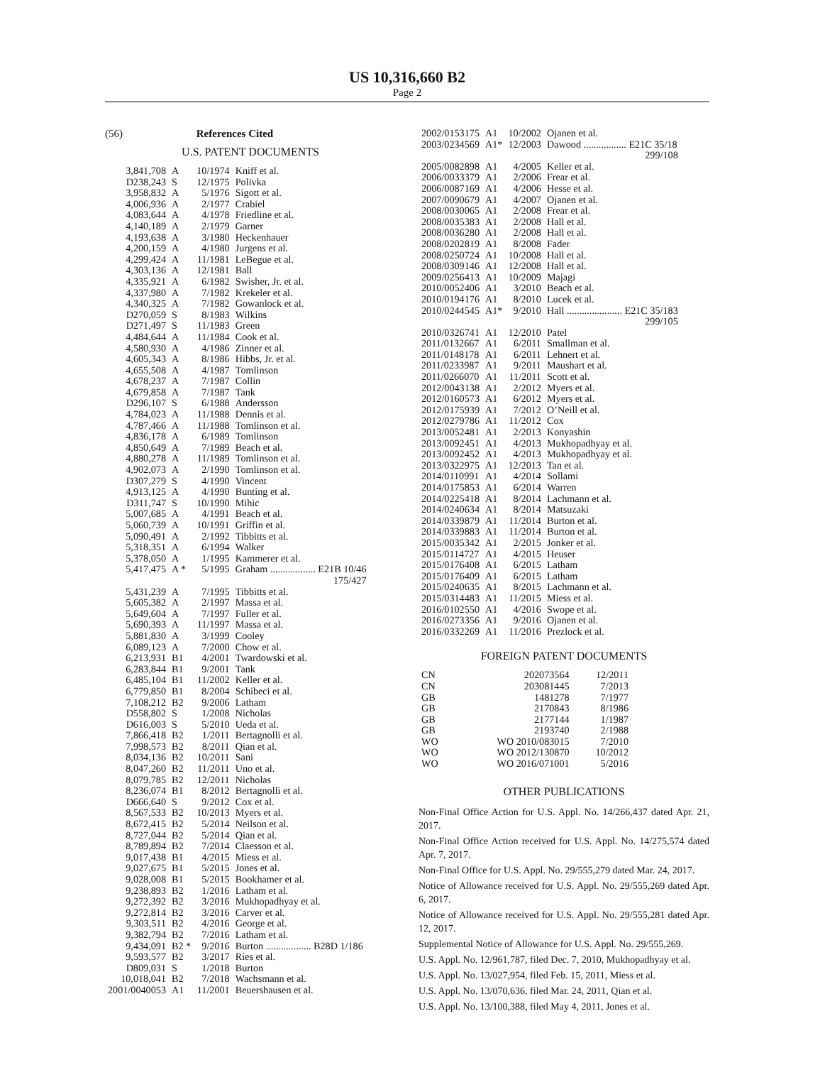US 10,316,660 B2
Page 2
(56) References Cited
U.S. PATENT DOCUMENTS
| 3,841,708 | A | 10/1974 | Kniff et al. |
| D238,243 | S | 12/1975 | Polivka |
| 3,958,832 | A | 5/1976 | Sigott et al. |
| 4,006,936 | A | 2/1977 | Crabiel |
| 4,083,644 | A | 4/1978 | Friedline et al. |
| 4,140,189 | A | 2/1979 | Garner |
| 4,193,638 | A | 3/1980 | Heckenhauer |
| 4,200,159 | A | 4/1980 | Jurgens et al. |
| 4,299,424 | A | 11/1981 | LeBegue et al. |
| 4,303,136 | A | 12/1981 | Ball |
| 4,335,921 | A | 6/1982 | Swisher, Jr. et al. |
| 4,337,980 | A | 7/1982 | Krekeler et al. |
| 4,340,325 | A | 7/1982 | Gowanlock et al. |
| D270,059 | S | 8/1983 | Wilkins |
| D271,497 | S | 11/1983 | Green |
| 4,484,644 | A | 11/1984 | Cook et al. |
| 4,580,930 | A | 4/1986 | Zinner et al. |
| 4,605,343 | A | 8/1986 | Hibbs, Jr. et al. |
| 4,655,508 | A | 4/1987 | Tomlinson |
| 4,678,237 | A | 7/1987 | Collin |
| 4,679,858 | A | 7/1987 | Tank |
| D296,107 | S | 6/1988 | Andersson |
| 4,784,023 | A | 11/1988 | Dennis et al. |
| 4,787,466 | A | 11/1988 | Tomlinson et al. |
| 4,836,178 | A | 6/1989 | Tomlinson |
| 4,850,649 | A | 7/1989 | Beach et al. |
| 4,880,278 | A | 11/1989 | Tomlinson et al. |
| 4,902,073 | A | 2/1990 | Tomlinson et al. |
| D307,279 | S | 4/1990 | Vincent |
| 4,913,125 | A | 4/1990 | Bunting et al. |
| D311,747 | S | 10/1990 | Mihic |
| 5,007,685 | A | 4/1991 | Beach et al. |
| 5,060,739 | A | 10/1991 | Griffin et al. |
| 5,090,491 | A | 2/1992 | Tibbitts et al. |
| 5,318,351 | A | 6/1994 | Walker |
| 5,378,050 | A | 1/1995 | Kammerer et al. |
| 5,417,475 | A * | 5/1995 | Graham .................. E21B 10/46 175/427 |
| 5,431,239 | A | 7/1995 | Tibbitts et al. |
| 5,605,382 | A | 2/1997 | Massa et al. |
| 5,649,604 | A | 7/1997 | Fuller et al. |
| 5,690,393 | A | 11/1997 | Massa et al. |
| 5,881,830 | A | 3/1999 | Cooley |
| 6,089,123 | A | 7/2000 | Chow et al. |
| 6,213,931 | B1 | 4/2001 | Twardowski et al. |
| 6,283,844 | B1 | 9/2001 | Tank |
| 6,485,104 | B1 | 11/2002 | Keller et al. |
| 6,779,850 | B1 | 8/2004 | Schibeci et al. |
| 7,108,212 | B2 | 9/2006 | Latham |
| D558,802 | S | 1/2008 | Nicholas |
| D616,003 | S | 5/2010 | Ueda et al. |
| 7,866,418 | B2 | 1/2011 | Bertagnolli et al. |
| 7,998,573 | B2 | 8/2011 | Qian et al. |
| 8,034,136 | B2 | 10/2011 | Sani |
| 8,047,260 | B2 | 11/2011 | Uno et al. |
| 8,079,785 | B2 | 12/2011 | Nicholas |
| 8,236,074 | B1 | 8/2012 | Bertagnolli et al. |
| D666,640 | S | 9/2012 | Cox et al. |
| 8,567,533 | B2 | 10/2013 | Myers et al. |
| 8,672,415 | B2 | 5/2014 | Neilson et al. |
| 8,727,044 | B2 | 5/2014 | Qian et al. |
| 8,789,894 | B2 | 7/2014 | Claesson et al. |
| 9,017,438 | B1 | 4/2015 | Miess et al. |
| 9,027,675 | B1 | 5/2015 | Jones et al. |
| 9,028,008 | B1 | 5/2015 | Bookhamer et al. |
| 9,238,893 | B2 | 1/2016 | Latham et al. |
| 9,272,392 | B2 | 3/2016 | Mukhopadhyay et al. |
| 9,272,814 | B2 | 3/2016 | Carver et al. |
| 9,303,511 | B2 | 4/2016 | George et al. |
| 9,382,794 | B2 | 7/2016 | Latham et al. |
| 9,434,091 | B2 * | 9/2016 | Burton .................. B28D 1/186 |
| 9,593,577 | B2 | 3/2017 | Ries et al. |
| D809,031 | S | 1/2018 | Burton |
| 10,018,041 | B2 | 7/2018 | Wachsmann et al. |
| 2001/0040053 | A1 | 11/2001 | Beuershausen et al. |
| 2002/0153175 | A1 | 10/2002 | Ojanen et al. |
| 2003/0234569 | A1* | 12/2003 | Dawood ................. E21C 35/18 299/108 |
| 2005/0082898 | A1 | 4/2005 | Keller et al. |
| 2006/0033379 | A1 | 2/2006 | Frear et al. |
| 2006/0087169 | A1 | 4/2006 | Hesse et al. |
| 2007/0090679 | A1 | 4/2007 | Ojanen et al. |
| 2008/0030065 | A1 | 2/2008 | Frear et al. |
| 2008/0035383 | A1 | 2/2008 | Hall et al. |
| 2008/0036280 | A1 | 2/2008 | Hall et al. |
| 2008/0202819 | A1 | 8/2008 | Fader |
| 2008/0250724 | A1 | 10/2008 | Hall et al. |
| 2008/0309146 | A1 | 12/2008 | Hall et al. |
| 2009/0256413 | A1 | 10/2009 | Majagi |
| 2010/0052406 | A1 | 3/2010 | Beach et al. |
| 2010/0194176 | A1 | 8/2010 | Lucek et al. |
| 2010/0244545 | A1* | 9/2010 | Hall ...................... E21C 35/183 299/105 |
| 2010/0326741 | A1 | 12/2010 | Patel |
| 2011/0132667 | A1 | 6/2011 | Smallman et al. |
| 2011/0148178 | A1 | 6/2011 | Lehnert et al. |
| 2011/0233987 | A1 | 9/2011 | Maushart et al. |
| 2011/0266070 | A1 | 11/2011 | Scott et al. |
| 2012/0043138 | A1 | 2/2012 | Myers et al. |
| 2012/0160573 | A1 | 6/2012 | Myers et al. |
| 2012/0175939 | A1 | 7/2012 | O’Neill et al. |
| 2012/0279786 | A1 | 11/2012 | Cox |
| 2013/0052481 | A1 | 2/2013 | Konyashin |
| 2013/0092451 | A1 | 4/2013 | Mukhopadhyay et al. |
| 2013/0092452 | A1 | 4/2013 | Mukhopadhyay et al. |
| 2013/0322975 | A1 | 12/2013 | Tan et al. |
| 2014/0110991 | A1 | 4/2014 | Sollami |
| 2014/0175853 | A1 | 6/2014 | Warren |
| 2014/0225418 | A1 | 8/2014 | Lachmann et al. |
| 2014/0240634 | A1 | 8/2014 | Matsuzaki |
| 2014/0339879 | A1 | 11/2014 | Burton et al. |
| 2014/0339883 | A1 | 11/2014 | Burton et al. |
| 2015/0035342 | A1 | 2/2015 | Jonker et al. |
| 2015/0114727 | A1 | 4/2015 | Heuser |
| 2015/0176408 | A1 | 6/2015 | Latham |
| 2015/0176409 | A1 | 6/2015 | Latham |
| 2015/0240635 | A1 | 8/2015 | Lachmann et al. |
| 2015/0314483 | A1 | 11/2015 | Miess et al. |
| 2016/0102550 | A1 | 4/2016 | Swope et al. |
| 2016/0273356 | A1 | 9/2016 | Ojanen et al. |
| 2016/0332269 | A1 | 11/2016 | Prezlock et al. |
FOREIGN PATENT DOCUMENTS
| CN | 202073564 | 12/2011 |
| CN | 203081445 | 7/2013 |
| GB | 1481278 | 7/1977 |
| GB | 2170843 | 8/1986 |
| GB | 2177144 | 1/1987 |
| GB | 2193740 | 2/1988 |
| WO | WO 2010/083015 | 7/2010 |
| WO | WO 2012/130870 | 10/2012 |
| WO | WO 2016/071001 | 5/2016 |
OTHER PUBLICATIONS
Non-Final Office Action for U.S. Appl. No. 14/266,437 dated Apr. 21, 2017.
Non-Final Office Action received for U.S. Appl. No. 14/275,574 dated Apr. 7, 2017.
Non-Final Office for U.S. Appl. No. 29/555,279 dated Mar. 24, 2017.
Notice of Allowance received for U.S. Appl. No. 29/555,269 dated Apr. 6, 2017.
Notice of Allowance received for U.S. Appl. No. 29/555,281 dated Apr. 12, 2017.
Supplemental Notice of Allowance for U.S. Appl. No. 29/555,269.
U.S. Appl. No. 12/961,787, filed Dec. 7, 2010, Mukhopadhyay et al.
U.S. Appl. No. 13/027,954, filed Feb. 15, 2011, Miess et al.
U.S. Appl. No. 13/070,636, filed Mar. 24, 2011, Qian et al.
U.S. Appl. No. 13/100,388, filed May 4, 2011, Jones et al.